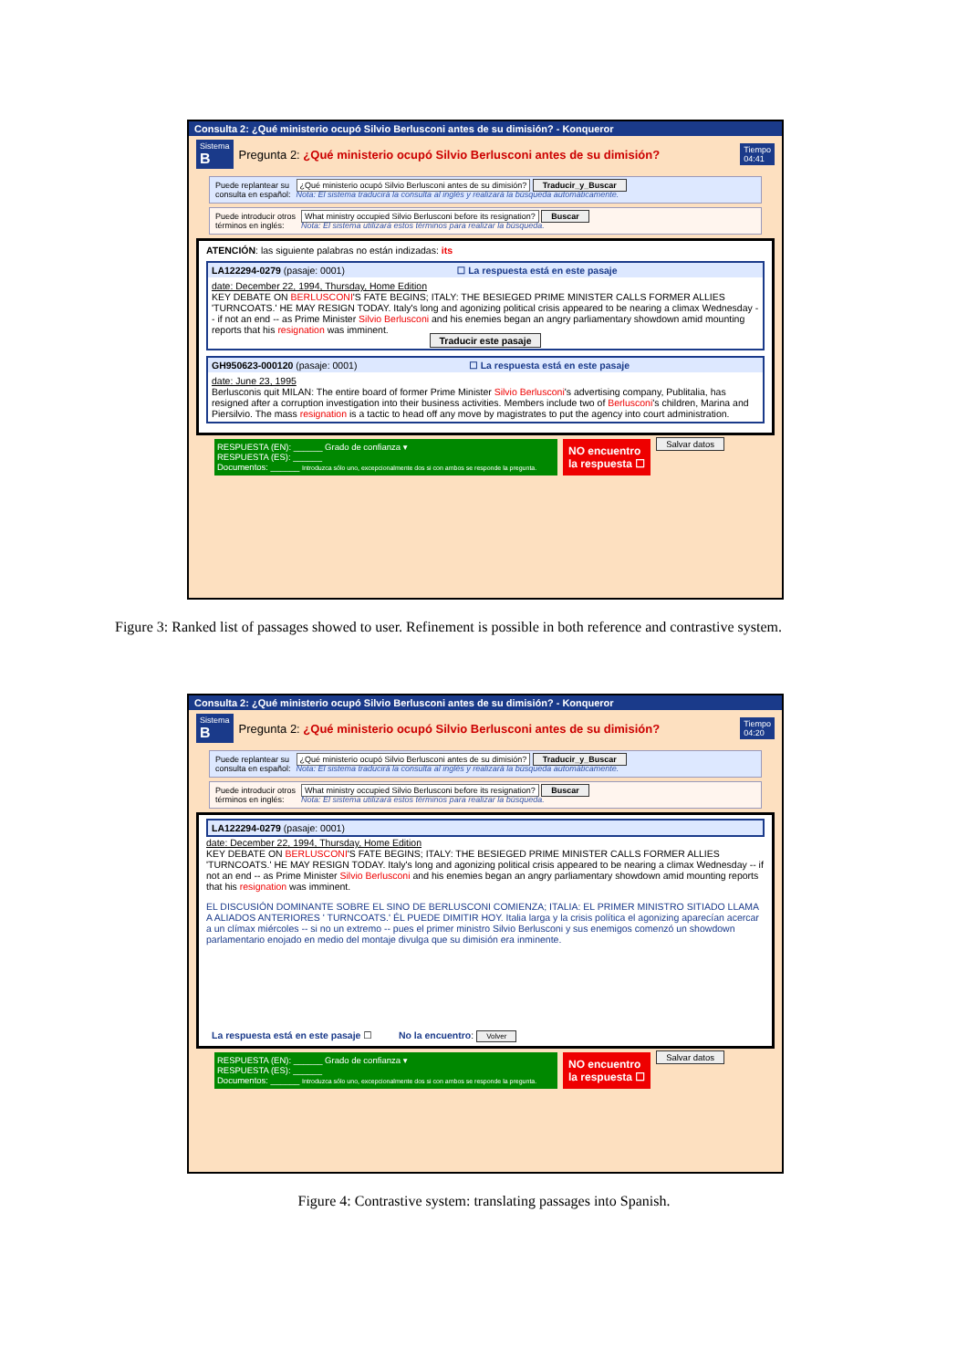Consulta 2: ¿Qué ministerio ocupó Silvio Berlusconi antes de su dimisión? - Konqueror
Sistema
B
Pregunta 2: ¿Qué ministerio ocupó Silvio Berlusconi antes de su dimisión?
Tiempo
04:41
Puede replantear su
consulta en español:
¿Qué ministerio ocupó Silvio Berlusconi antes de su dimisión? Traducir_y_Buscar
Nota: El sistema traducirá la consulta al inglés y realizará la búsqueda automáticamente.
Puede introducir otros
términos en inglés:
What ministry occupied Silvio Berlusconi before its resignation? Buscar
Nota: El sistema utilizará estos términos para realizar la búsqueda.
ATENCIÓN: las siguiente palabras no están indizadas: its
LA122294-0279 (pasaje: 0001) ☐ La respuesta está en este pasaje
date: December 22, 1994, Thursday, Home Edition
KEY DEBATE ON BERLUSCONI'S FATE BEGINS; ITALY: THE BESIEGED PRIME MINISTER CALLS FORMER ALLIES 'TURNCOATS.' HE MAY RESIGN TODAY. Italy's long and agonizing political crisis appeared to be nearing a climax Wednesday -- if not an end -- as Prime Minister Silvio Berlusconi and his enemies began an angry parliamentary showdown amid mounting reports that his resignation was imminent.
Traducir este pasaje
GH950623-000120 (pasaje: 0001) ☐ La respuesta está en este pasaje
date: June 23, 1995
Berlusconis quit MILAN: The entire board of former Prime Minister Silvio Berlusconi's advertising company, Publitalia, has resigned after a corruption investigation into their business activities. Members include two of Berlusconi's children, Marina and Piersilvio. The mass resignation is a tactic to head off any move by magistrates to put the agency into court administration.
RESPUESTA (EN): ______ Grado de confianza ▾
RESPUESTA (ES): ______
Documentos: ______ Introduzca sólo uno, excepcionalmente dos si con ambos se responde la pregunta.
NO encuentro
la respuesta ☐
Salvar datos
Figure 3: Ranked list of passages showed to user. Refinement is possible in both reference and contrastive system.
Consulta 2: ¿Qué ministerio ocupó Silvio Berlusconi antes de su dimisión? - Konqueror
Sistema
B
Pregunta 2: ¿Qué ministerio ocupó Silvio Berlusconi antes de su dimisión?
Tiempo
04:20
Puede replantear su
consulta en español:
¿Qué ministerio ocupó Silvio Berlusconi antes de su dimisión? Traducir_y_Buscar
Nota: El sistema traducirá la consulta al inglés y realizará la búsqueda automáticamente.
Puede introducir otros
términos en inglés:
What ministry occupied Silvio Berlusconi before its resignation? Buscar
Nota: El sistema utilizará estos términos para realizar la búsqueda.
LA122294-0279 (pasaje: 0001)
date: December 22, 1994, Thursday, Home Edition
KEY DEBATE ON BERLUSCONI'S FATE BEGINS; ITALY: THE BESIEGED PRIME MINISTER CALLS FORMER ALLIES 'TURNCOATS.' HE MAY RESIGN TODAY. Italy's long and agonizing political crisis appeared to be nearing a climax Wednesday -- if not an end -- as Prime Minister Silvio Berlusconi and his enemies began an angry parliamentary showdown amid mounting reports that his resignation was imminent.
EL DISCUSIÓN DOMINANTE SOBRE EL SINO DE BERLUSCONI COMIENZA; ITALIA: EL PRIMER MINISTRO SITIADO LLAMA A ALIADOS ANTERIORES ' TURNCOATS.' ÉL PUEDE DIMITIR HOY. Italia larga y la crisis política el agonizing aparecían acercar a un clímax miércoles -- si no un extremo -- pues el primer ministro Silvio Berlusconi y sus enemigos comenzó un showdown parlamentario enojado en medio del montaje divulga que su dimisión era inminente.
La respuesta está en este pasaje ☐ No la encuentro: Volver
RESPUESTA (EN): ______ Grado de confianza ▾
RESPUESTA (ES): ______
Documentos: ______ Introduzca sólo uno, excepcionalmente dos si con ambos se responde la pregunta.
NO encuentro
la respuesta ☐
Salvar datos
Figure 4: Contrastive system: translating passages into Spanish.